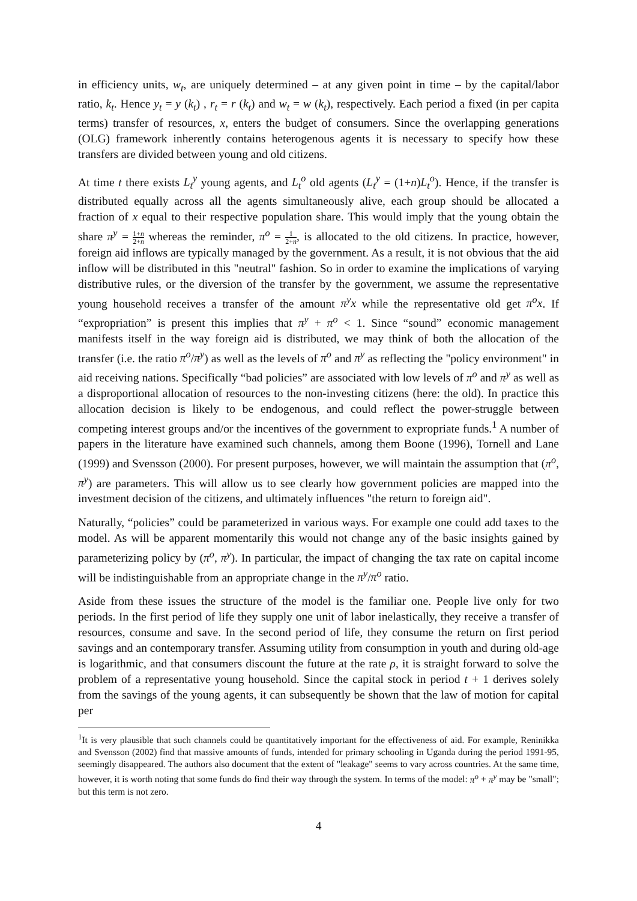in efficiency units, w<sub>t</sub>, are uniquely determined – at any given point in time – by the capital/labor ratio, k<sub>t</sub>. Hence y<sub>t</sub> = y (k<sub>t</sub>) , r<sub>t</sub> = r (k<sub>t</sub>) and w<sub>t</sub> = w (k<sub>t</sub>), respectively. Each period a fixed (in per capita terms) transfer of resources, x, enters the budget of consumers. Since the overlapping generations (OLG) framework inherently contains heterogenous agents it is necessary to specify how these transfers are divided between young and old citizens.
At time t there exists L<sub>t</sub><sup>y</sup> young agents, and L<sub>t</sub><sup>o</sup> old agents (L<sub>t</sub><sup>y</sup> = (1+n)L<sub>t</sub><sup>o</sup>). Hence, if the transfer is distributed equally across all the agents simultaneously alive, each group should be allocated a fraction of x equal to their respective population share. This would imply that the young obtain the share π<sup>y</sup> = 1+n 2+n whereas the reminder, π<sup>o</sup> = 1 2+n, is allocated to the old citizens. In practice, however, foreign aid inflows are typically managed by the government. As a result, it is not obvious that the aid inflow will be distributed in this "neutral" fashion. So in order to examine the implications of varying distributive rules, or the diversion of the transfer by the government, we assume the representative young household receives a transfer of the amount π<sup>y</sup>x while the representative old get π<sup>o</sup>x. If “expropriation” is present this implies that π<sup>y</sup> + π<sup>o</sup> < 1. Since “sound” economic management manifests itself in the way foreign aid is distributed, we may think of both the allocation of the transfer (i.e. the ratio π<sup>o</sup>/π<sup>y</sup>) as well as the levels of π<sup>o</sup> and π<sup>y</sup> as reflecting the "policy environment" in aid receiving nations. Specifically “bad policies” are associated with low levels of π<sup>o</sup> and π<sup>y</sup> as well as a disproportional allocation of resources to the non-investing citizens (here: the old). In practice this allocation decision is likely to be endogenous, and could reflect the power-struggle between competing interest groups and/or the incentives of the government to expropriate funds.<sup>1</sup> A number of papers in the literature have examined such channels, among them Boone (1996), Tornell and Lane (1999) and Svensson (2000). For present purposes, however, we will maintain the assumption that (π<sup>o</sup>, π<sup>y</sup>) are parameters. This will allow us to see clearly how government policies are mapped into the investment decision of the citizens, and ultimately influences "the return to foreign aid".
Naturally, “policies” could be parameterized in various ways. For example one could add taxes to the model. As will be apparent momentarily this would not change any of the basic insights gained by parameterizing policy by (π<sup>o</sup>, π<sup>y</sup>). In particular, the impact of changing the tax rate on capital income will be indistinguishable from an appropriate change in the π<sup>y</sup>/π<sup>o</sup> ratio.
Aside from these issues the structure of the model is the familiar one. People live only for two periods. In the first period of life they supply one unit of labor inelastically, they receive a transfer of resources, consume and save. In the second period of life, they consume the return on first period savings and an contemporary transfer. Assuming utility from consumption in youth and during old-age is logarithmic, and that consumers discount the future at the rate ρ, it is straight forward to solve the problem of a representative young household. Since the capital stock in period t + 1 derives solely from the savings of the young agents, it can subsequently be shown that the law of motion for capital per
<sup>1</sup> It is very plausible that such channels could be quantitatively important for the effectiveness of aid. For example, Reninikka and Svensson (2002) find that massive amounts of funds, intended for primary schooling in Uganda during the period 1991-95, seemingly disappeared. The authors also document that the extent of "leakage" seems to vary across countries. At the same time, however, it is worth noting that some funds do find their way through the system. In terms of the model: π<sup>o</sup> + π<sup>y</sup> may be "small"; but this term is not zero.
4